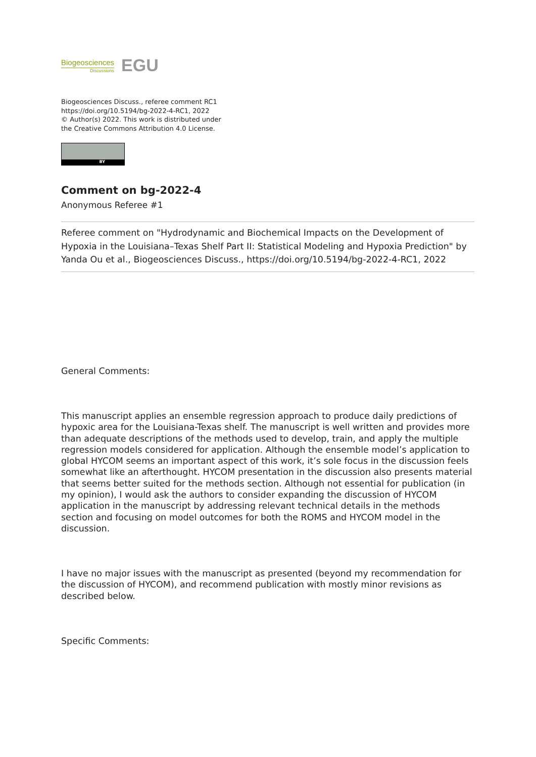Biogeosciences
Discussions
EGU
Biogeosciences Discuss., referee comment RC1
https://doi.org/10.5194/bg-2022-4-RC1, 2022
© Author(s) 2022. This work is distributed under
the Creative Commons Attribution 4.0 License.
BY
Comment on bg-2022-4
Anonymous Referee #1
Referee comment on "Hydrodynamic and Biochemical Impacts on the Development of Hypoxia in the Louisiana–Texas Shelf Part II: Statistical Modeling and Hypoxia Prediction" by Yanda Ou et al., Biogeosciences Discuss., https://doi.org/10.5194/bg-2022-4-RC1, 2022
General Comments:
This manuscript applies an ensemble regression approach to produce daily predictions of hypoxic area for the Louisiana-Texas shelf. The manuscript is well written and provides more than adequate descriptions of the methods used to develop, train, and apply the multiple regression models considered for application. Although the ensemble model’s application to global HYCOM seems an important aspect of this work, it’s sole focus in the discussion feels somewhat like an afterthought. HYCOM presentation in the discussion also presents material that seems better suited for the methods section. Although not essential for publication (in my opinion), I would ask the authors to consider expanding the discussion of HYCOM application in the manuscript by addressing relevant technical details in the methods section and focusing on model outcomes for both the ROMS and HYCOM model in the discussion.
I have no major issues with the manuscript as presented (beyond my recommendation for the discussion of HYCOM), and recommend publication with mostly minor revisions as described below.
Specific Comments: